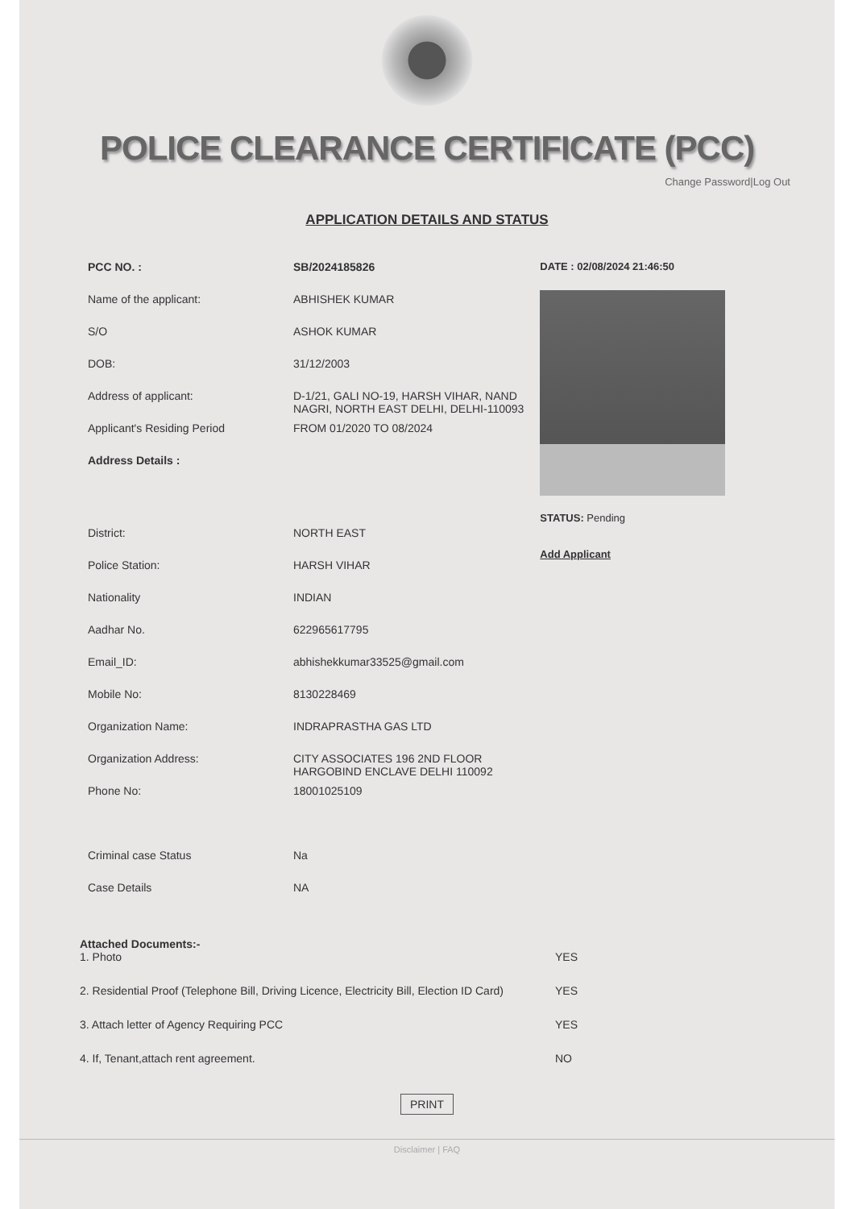POLICE CLEARANCE CERTIFICATE (PCC)
Change Password|Log Out
APPLICATION DETAILS AND STATUS
| PCC NO. : | SB/2024185826 |
| Name of the applicant: | ABHISHEK KUMAR |
| S/O | ASHOK KUMAR |
| DOB: | 31/12/2003 |
| Address of applicant: | D-1/21, GALI NO-19, HARSH VIHAR, NAND NAGRI, NORTH EAST DELHI, DELHI-110093 |
| Applicant's Residing Period | FROM 01/2020 TO 08/2024 |
| Address Details : | |
| District: | NORTH EAST |
| Police Station: | HARSH VIHAR |
| Nationality | INDIAN |
| Aadhar No. | 622965617795 |
| Email_ID: | abhishekkumar33525@gmail.com |
| Mobile No: | 8130228469 |
| Organization Name: | INDRAPRASTHA GAS LTD |
| Organization Address: | CITY ASSOCIATES 196 2ND FLOOR HARGOBIND ENCLAVE DELHI 110092 |
| Phone No: | 18001025109 |
| Criminal case Status | Na |
| Case Details | NA |
DATE : 02/08/2024 21:46:50
STATUS: Pending
Add Applicant
Attached Documents:-
| 1. Photo | YES |
| 2. Residential Proof (Telephone Bill, Driving Licence, Electricity Bill, Election ID Card) | YES |
| 3. Attach letter of Agency Requiring PCC | YES |
| 4. If, Tenant,attach rent agreement. | NO |
PRINT
Disclaimer | FAQ